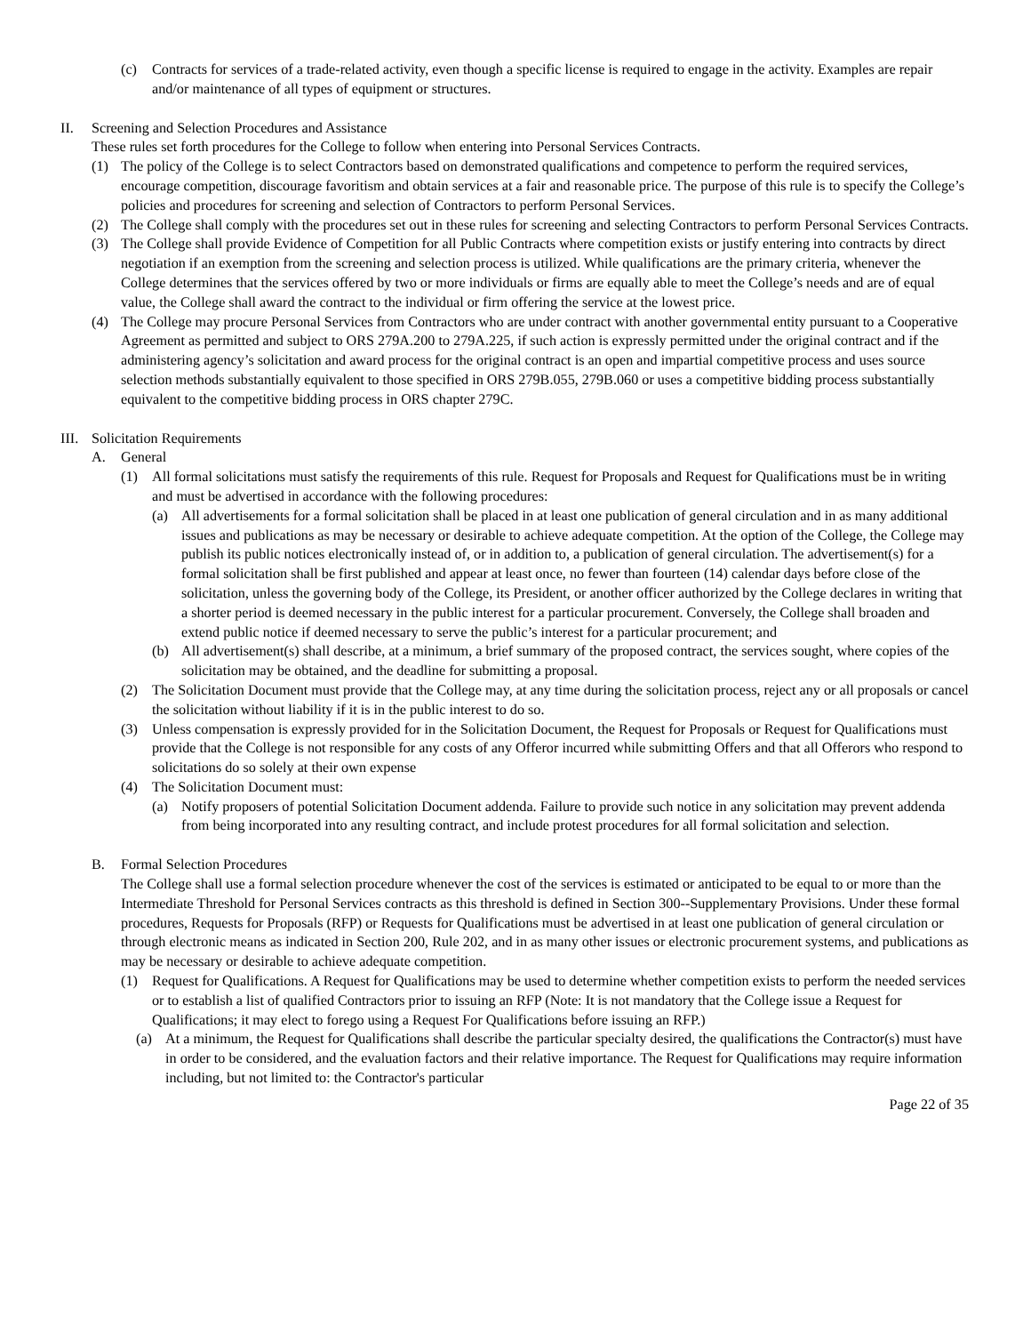(c) Contracts for services of a trade-related activity, even though a specific license is required to engage in the activity. Examples are repair and/or maintenance of all types of equipment or structures.
II. Screening and Selection Procedures and Assistance
These rules set forth procedures for the College to follow when entering into Personal Services Contracts.
(1) The policy of the College is to select Contractors based on demonstrated qualifications and competence to perform the required services, encourage competition, discourage favoritism and obtain services at a fair and reasonable price. The purpose of this rule is to specify the College’s policies and procedures for screening and selection of Contractors to perform Personal Services.
(2) The College shall comply with the procedures set out in these rules for screening and selecting Contractors to perform Personal Services Contracts.
(3) The College shall provide Evidence of Competition for all Public Contracts where competition exists or justify entering into contracts by direct negotiation if an exemption from the screening and selection process is utilized. While qualifications are the primary criteria, whenever the College determines that the services offered by two or more individuals or firms are equally able to meet the College’s needs and are of equal value, the College shall award the contract to the individual or firm offering the service at the lowest price.
(4) The College may procure Personal Services from Contractors who are under contract with another governmental entity pursuant to a Cooperative Agreement as permitted and subject to ORS 279A.200 to 279A.225, if such action is expressly permitted under the original contract and if the administering agency’s solicitation and award process for the original contract is an open and impartial competitive process and uses source selection methods substantially equivalent to those specified in ORS 279B.055, 279B.060 or uses a competitive bidding process substantially equivalent to the competitive bidding process in ORS chapter 279C.
III.
Solicitation Requirements
A. General
(1) All formal solicitations must satisfy the requirements of this rule. Request for Proposals and Request for Qualifications must be in writing and must be advertised in accordance with the following procedures:
(a) All advertisements for a formal solicitation shall be placed in at least one publication of general circulation and in as many additional issues and publications as may be necessary or desirable to achieve adequate competition. At the option of the College, the College may publish its public notices electronically instead of, or in addition to, a publication of general circulation. The advertisement(s) for a formal solicitation shall be first published and appear at least once, no fewer than fourteen (14) calendar days before close of the solicitation, unless the governing body of the College, its President, or another officer authorized by the College declares in writing that a shorter period is deemed necessary in the public interest for a particular procurement. Conversely, the College shall broaden and extend public notice if deemed necessary to serve the public’s interest for a particular procurement; and
(b) All advertisement(s) shall describe, at a minimum, a brief summary of the proposed contract, the services sought, where copies of the solicitation may be obtained, and the deadline for submitting a proposal.
(2) The Solicitation Document must provide that the College may, at any time during the solicitation process, reject any or all proposals or cancel the solicitation without liability if it is in the public interest to do so.
(3) Unless compensation is expressly provided for in the Solicitation Document, the Request for Proposals or Request for Qualifications must provide that the College is not responsible for any costs of any Offeror incurred while submitting Offers and that all Offerors who respond to solicitations do so solely at their own expense
(4) The Solicitation Document must:
(a) Notify proposers of potential Solicitation Document addenda. Failure to provide such notice in any solicitation may prevent addenda from being incorporated into any resulting contract, and include protest procedures for all formal solicitation and selection.
B. Formal Selection Procedures
The College shall use a formal selection procedure whenever the cost of the services is estimated or anticipated to be equal to or more than the Intermediate Threshold for Personal Services contracts as this threshold is defined in Section 300--Supplementary Provisions. Under these formal procedures, Requests for Proposals (RFP) or Requests for Qualifications must be advertised in at least one publication of general circulation or through electronic means as indicated in Section 200, Rule 202, and in as many other issues or electronic procurement systems, and publications as may be necessary or desirable to achieve adequate competition.
(1) Request for Qualifications. A Request for Qualifications may be used to determine whether competition exists to perform the needed services or to establish a list of qualified Contractors prior to issuing an RFP (Note: It is not mandatory that the College issue a Request for Qualifications; it may elect to forego using a Request For Qualifications before issuing an RFP.)
(a) At a minimum, the Request for Qualifications shall describe the particular specialty desired, the qualifications the Contractor(s) must have in order to be considered, and the evaluation factors and their relative importance. The Request for Qualifications may require information including, but not limited to: the Contractor's particular
Page 22 of 35